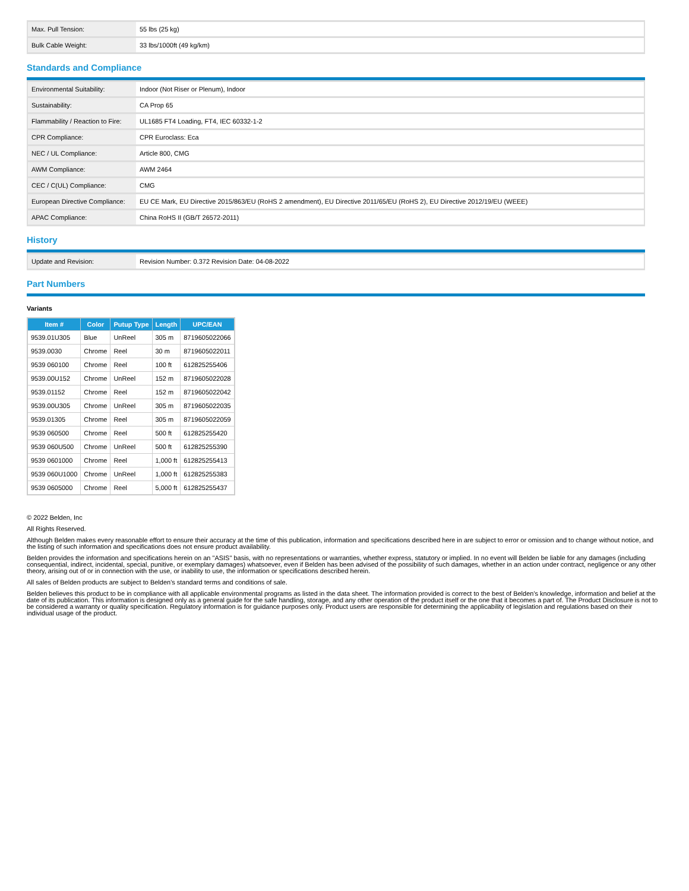| Max. Pull Tension: | 55 lbs (25 kg) |
| Bulk Cable Weight: | 33 lbs/1000ft (49 kg/km) |
Standards and Compliance
| Environmental Suitability: | Indoor (Not Riser or Plenum), Indoor |
| Sustainability: | CA Prop 65 |
| Flammability / Reaction to Fire: | UL1685 FT4 Loading, FT4, IEC 60332-1-2 |
| CPR Compliance: | CPR Euroclass: Eca |
| NEC / UL Compliance: | Article 800, CMG |
| AWM Compliance: | AWM 2464 |
| CEC / C(UL) Compliance: | CMG |
| European Directive Compliance: | EU CE Mark, EU Directive 2015/863/EU (RoHS 2 amendment), EU Directive 2011/65/EU (RoHS 2), EU Directive 2012/19/EU (WEEE) |
| APAC Compliance: | China RoHS II (GB/T 26572-2011) |
History
| Update and Revision: | Revision Number: 0.372 Revision Date: 04-08-2022 |
Part Numbers
Variants
| Item # | Color | Putup Type | Length | UPC/EAN |
| --- | --- | --- | --- | --- |
| 9539.01U305 | Blue | UnReel | 305 m | 8719605022066 |
| 9539.0030 | Chrome | Reel | 30 m | 8719605022011 |
| 9539 060100 | Chrome | Reel | 100 ft | 612825255406 |
| 9539.00U152 | Chrome | UnReel | 152 m | 8719605022028 |
| 9539.01152 | Chrome | Reel | 152 m | 8719605022042 |
| 9539.00U305 | Chrome | UnReel | 305 m | 8719605022035 |
| 9539.01305 | Chrome | Reel | 305 m | 8719605022059 |
| 9539 060500 | Chrome | Reel | 500 ft | 612825255420 |
| 9539 060U500 | Chrome | UnReel | 500 ft | 612825255390 |
| 9539 0601000 | Chrome | Reel | 1,000 ft | 612825255413 |
| 9539 060U1000 | Chrome | UnReel | 1,000 ft | 612825255383 |
| 9539 0605000 | Chrome | Reel | 5,000 ft | 612825255437 |
© 2022 Belden, Inc
All Rights Reserved.
Although Belden makes every reasonable effort to ensure their accuracy at the time of this publication, information and specifications described here in are subject to error or omission and to change without notice, and the listing of such information and specifications does not ensure product availability.
Belden provides the information and specifications herein on an "ASIS" basis, with no representations or warranties, whether express, statutory or implied. In no event will Belden be liable for any damages (including consequential, indirect, incidental, special, punitive, or exemplary damages) whatsoever, even if Belden has been advised of the possibility of such damages, whether in an action under contract, negligence or any other theory, arising out of or in connection with the use, or inability to use, the information or specifications described herein.
All sales of Belden products are subject to Belden's standard terms and conditions of sale.
Belden believes this product to be in compliance with all applicable environmental programs as listed in the data sheet. The information provided is correct to the best of Belden's knowledge, information and belief at the date of its publication. This information is designed only as a general guide for the safe handling, storage, and any other operation of the product itself or the one that it becomes a part of. The Product Disclosure is not to be considered a warranty or quality specification. Regulatory information is for guidance purposes only. Product users are responsible for determining the applicability of legislation and regulations based on their individual usage of the product.